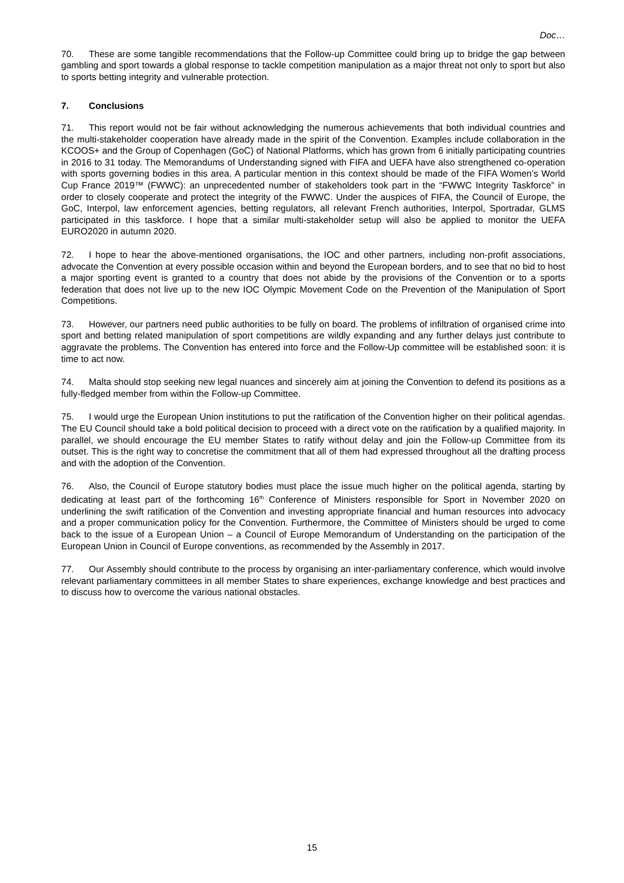Doc…
70. These are some tangible recommendations that the Follow-up Committee could bring up to bridge the gap between gambling and sport towards a global response to tackle competition manipulation as a major threat not only to sport but also to sports betting integrity and vulnerable protection.
7. Conclusions
71. This report would not be fair without acknowledging the numerous achievements that both individual countries and the multi-stakeholder cooperation have already made in the spirit of the Convention. Examples include collaboration in the KCOOS+ and the Group of Copenhagen (GoC) of National Platforms, which has grown from 6 initially participating countries in 2016 to 31 today. The Memorandums of Understanding signed with FIFA and UEFA have also strengthened co-operation with sports governing bodies in this area. A particular mention in this context should be made of the FIFA Women’s World Cup France 2019™ (FWWC): an unprecedented number of stakeholders took part in the “FWWC Integrity Taskforce” in order to closely cooperate and protect the integrity of the FWWC. Under the auspices of FIFA, the Council of Europe, the GoC, Interpol, law enforcement agencies, betting regulators, all relevant French authorities, Interpol, Sportradar, GLMS participated in this taskforce. I hope that a similar multi-stakeholder setup will also be applied to monitor the UEFA EURO2020 in autumn 2020.
72. I hope to hear the above-mentioned organisations, the IOC and other partners, including non-profit associations, advocate the Convention at every possible occasion within and beyond the European borders, and to see that no bid to host a major sporting event is granted to a country that does not abide by the provisions of the Convention or to a sports federation that does not live up to the new IOC Olympic Movement Code on the Prevention of the Manipulation of Sport Competitions.
73. However, our partners need public authorities to be fully on board. The problems of infiltration of organised crime into sport and betting related manipulation of sport competitions are wildly expanding and any further delays just contribute to aggravate the problems. The Convention has entered into force and the Follow-Up committee will be established soon: it is time to act now.
74. Malta should stop seeking new legal nuances and sincerely aim at joining the Convention to defend its positions as a fully-fledged member from within the Follow-up Committee.
75. I would urge the European Union institutions to put the ratification of the Convention higher on their political agendas. The EU Council should take a bold political decision to proceed with a direct vote on the ratification by a qualified majority. In parallel, we should encourage the EU member States to ratify without delay and join the Follow-up Committee from its outset. This is the right way to concretise the commitment that all of them had expressed throughout all the drafting process and with the adoption of the Convention.
76. Also, the Council of Europe statutory bodies must place the issue much higher on the political agenda, starting by dedicating at least part of the forthcoming 16<sup>th</sup> Conference of Ministers responsible for Sport in November 2020 on underlining the swift ratification of the Convention and investing appropriate financial and human resources into advocacy and a proper communication policy for the Convention. Furthermore, the Committee of Ministers should be urged to come back to the issue of a European Union – a Council of Europe Memorandum of Understanding on the participation of the European Union in Council of Europe conventions, as recommended by the Assembly in 2017.
77. Our Assembly should contribute to the process by organising an inter-parliamentary conference, which would involve relevant parliamentary committees in all member States to share experiences, exchange knowledge and best practices and to discuss how to overcome the various national obstacles.
15